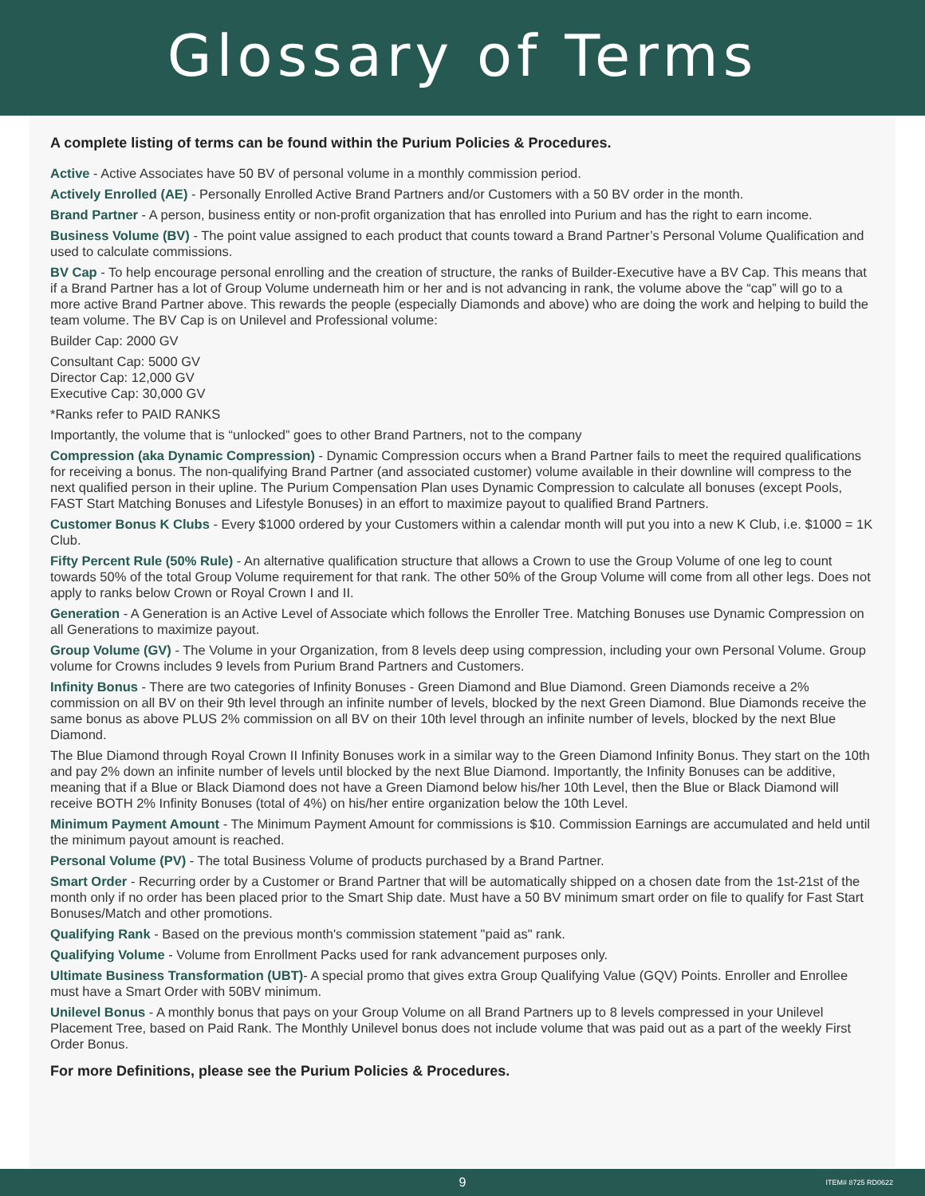Glossary of Terms
A complete listing of terms can be found within the Purium Policies & Procedures.
Active - Active Associates have 50 BV of personal volume in a monthly commission period.
Actively Enrolled (AE) - Personally Enrolled Active Brand Partners and/or Customers with a 50 BV order in the month.
Brand Partner - A person, business entity or non-profit organization that has enrolled into Purium and has the right to earn income.
Business Volume (BV) - The point value assigned to each product that counts toward a Brand Partner’s Personal Volume Qualification and used to calculate commissions.
BV Cap - To help encourage personal enrolling and the creation of structure, the ranks of Builder-Executive have a BV Cap. This means that if a Brand Partner has a lot of Group Volume underneath him or her and is not advancing in rank, the volume above the “cap” will go to a more active Brand Partner above. This rewards the people (especially Diamonds and above) who are doing the work and helping to build the team volume. The BV Cap is on Unilevel and Professional volume:
Builder Cap: 2000 GV
Consultant Cap: 5000 GV
Director Cap: 12,000 GV
Executive Cap: 30,000 GV
*Ranks refer to PAID RANKS
Importantly, the volume that is “unlocked” goes to other Brand Partners, not to the company
Compression (aka Dynamic Compression) - Dynamic Compression occurs when a Brand Partner fails to meet the required qualifications for receiving a bonus. The non-qualifying Brand Partner (and associated customer) volume available in their downline will compress to the next qualified person in their upline. The Purium Compensation Plan uses Dynamic Compression to calculate all bonuses (except Pools, FAST Start Matching Bonuses and Lifestyle Bonuses) in an effort to maximize payout to qualified Brand Partners.
Customer Bonus K Clubs - Every $1000 ordered by your Customers within a calendar month will put you into a new K Club, i.e. $1000 = 1K Club.
Fifty Percent Rule (50% Rule) - An alternative qualification structure that allows a Crown to use the Group Volume of one leg to count towards 50% of the total Group Volume requirement for that rank. The other 50% of the Group Volume will come from all other legs. Does not apply to ranks below Crown or Royal Crown I and II.
Generation - A Generation is an Active Level of Associate which follows the Enroller Tree. Matching Bonuses use Dynamic Compression on all Generations to maximize payout.
Group Volume (GV) - The Volume in your Organization, from 8 levels deep using compression, including your own Personal Volume. Group volume for Crowns includes 9 levels from Purium Brand Partners and Customers.
Infinity Bonus - There are two categories of Infinity Bonuses - Green Diamond and Blue Diamond. Green Diamonds receive a 2% commission on all BV on their 9th level through an infinite number of levels, blocked by the next Green Diamond. Blue Diamonds receive the same bonus as above PLUS 2% commission on all BV on their 10th level through an infinite number of levels, blocked by the next Blue Diamond.
The Blue Diamond through Royal Crown II Infinity Bonuses work in a similar way to the Green Diamond Infinity Bonus. They start on the 10th and pay 2% down an infinite number of levels until blocked by the next Blue Diamond. Importantly, the Infinity Bonuses can be additive, meaning that if a Blue or Black Diamond does not have a Green Diamond below his/her 10th Level, then the Blue or Black Diamond will receive BOTH 2% Infinity Bonuses (total of 4%) on his/her entire organization below the 10th Level.
Minimum Payment Amount - The Minimum Payment Amount for commissions is $10. Commission Earnings are accumulated and held until the minimum payout amount is reached.
Personal Volume (PV) - The total Business Volume of products purchased by a Brand Partner.
Smart Order - Recurring order by a Customer or Brand Partner that will be automatically shipped on a chosen date from the 1st-21st of the month only if no order has been placed prior to the Smart Ship date. Must have a 50 BV minimum smart order on file to qualify for Fast Start Bonuses/Match and other promotions.
Qualifying Rank - Based on the previous month's commission statement "paid as" rank.
Qualifying Volume - Volume from Enrollment Packs used for rank advancement purposes only.
Ultimate Business Transformation (UBT)- A special promo that gives extra Group Qualifying Value (GQV) Points. Enroller and Enrollee must have a Smart Order with 50BV minimum.
Unilevel Bonus - A monthly bonus that pays on your Group Volume on all Brand Partners up to 8 levels compressed in your Unilevel Placement Tree, based on Paid Rank. The Monthly Unilevel bonus does not include volume that was paid out as a part of the weekly First Order Bonus.
For more Definitions, please see the Purium Policies & Procedures.
9 ITEM# 8725 RD0622